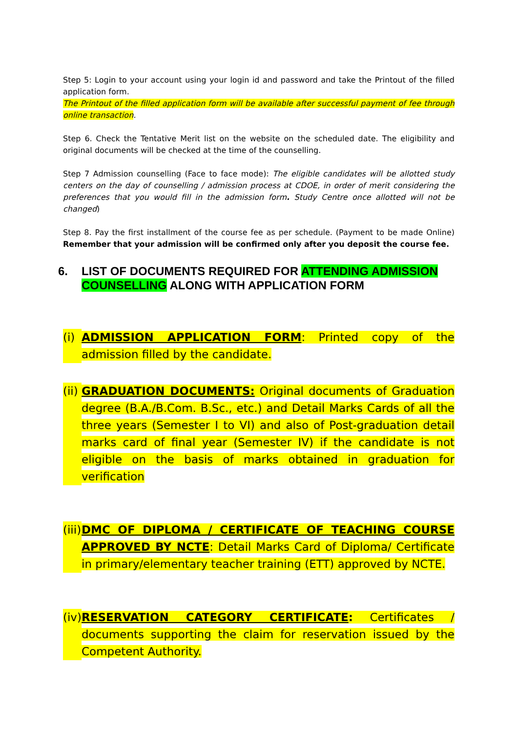Step 5: Login to your account using your login id and password and take the Printout of the filled application form.
The Printout of the filled application form will be available after successful payment of fee through online transaction.
Step 6. Check the Tentative Merit list on the website on the scheduled date. The eligibility and original documents will be checked at the time of the counselling.
Step 7 Admission counselling (Face to face mode): The eligible candidates will be allotted study centers on the day of counselling / admission process at CDOE, in order of merit considering the preferences that you would fill in the admission form. Study Centre once allotted will not be changed)
Step 8. Pay the first installment of the course fee as per schedule. (Payment to be made Online) Remember that your admission will be confirmed only after you deposit the course fee.
6. LIST OF DOCUMENTS REQUIRED FOR ATTENDING ADMISSION COUNSELLING ALONG WITH APPLICATION FORM
(i) ADMISSION APPLICATION FORM: Printed copy of the admission filled by the candidate.
(ii) GRADUATION DOCUMENTS: Original documents of Graduation degree (B.A./B.Com. B.Sc., etc.) and Detail Marks Cards of all the three years (Semester I to VI) and also of Post-graduation detail marks card of final year (Semester IV) if the candidate is not eligible on the basis of marks obtained in graduation for verification
(iii) DMC OF DIPLOMA / CERTIFICATE OF TEACHING COURSE APPROVED BY NCTE: Detail Marks Card of Diploma/ Certificate in primary/elementary teacher training (ETT) approved by NCTE.
(iv) RESERVATION CATEGORY CERTIFICATE: Certificates / documents supporting the claim for reservation issued by the Competent Authority.